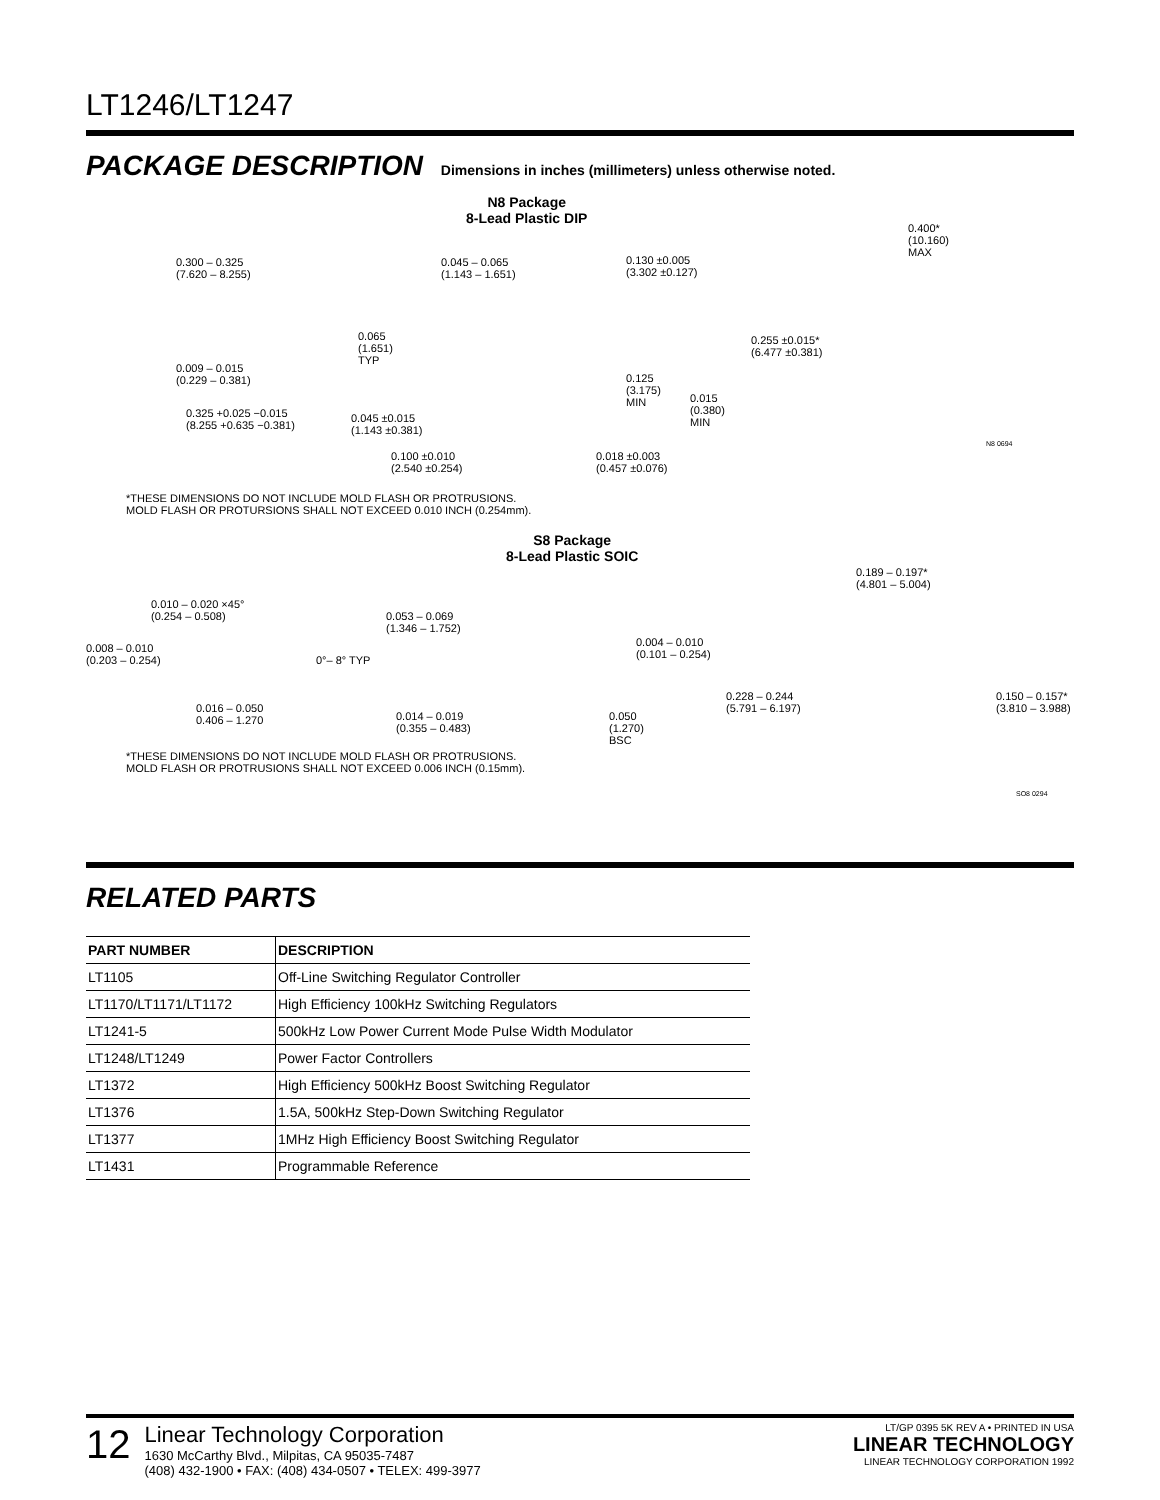LT1246/LT1247
PACKAGE DESCRIPTION Dimensions in inches (millimeters) unless otherwise noted.
N8 Package
8-Lead Plastic DIP
0.300 – 0.325
(7.620 – 8.255)
0.045 – 0.065
(1.143 – 1.651)
0.130 ±0.005
(3.302 ±0.127)
0.400*
(10.160)
MAX
0.065
(1.651)
TYP
0.255 ±0.015*
(6.477 ±0.381)
0.009 – 0.015
(0.229 – 0.381)
0.125
(3.175)
MIN
0.015
(0.380)
MIN
0.325 +0.025 −0.015
(8.255 +0.635 −0.381)
0.045 ±0.015
(1.143 ±0.381)
0.100 ±0.010
(2.540 ±0.254)
0.018 ±0.003
(0.457 ±0.076)
N8 0694
*THESE DIMENSIONS DO NOT INCLUDE MOLD FLASH OR PROTRUSIONS.
MOLD FLASH OR PROTURSIONS SHALL NOT EXCEED 0.010 INCH (0.254mm).
S8 Package
8-Lead Plastic SOIC
0.189 – 0.197*
(4.801 – 5.004)
0.010 – 0.020 ×45°
(0.254 – 0.508)
0.053 – 0.069
(1.346 – 1.752)
0.004 – 0.010
(0.101 – 0.254)
0.008 – 0.010
(0.203 – 0.254)
0°– 8° TYP
0.228 – 0.244
(5.791 – 6.197)
0.150 – 0.157*
(3.810 – 3.988)
0.016 – 0.050
0.406 – 1.270
0.014 – 0.019
(0.355 – 0.483)
0.050
(1.270)
BSC
*THESE DIMENSIONS DO NOT INCLUDE MOLD FLASH OR PROTRUSIONS.
MOLD FLASH OR PROTRUSIONS SHALL NOT EXCEED 0.006 INCH (0.15mm).
SO8 0294
RELATED PARTS
| PART NUMBER | DESCRIPTION |
| --- | --- |
| LT1105 | Off-Line Switching Regulator Controller |
| LT1170/LT1171/LT1172 | High Efficiency 100kHz Switching Regulators |
| LT1241-5 | 500kHz Low Power Current Mode Pulse Width Modulator |
| LT1248/LT1249 | Power Factor Controllers |
| LT1372 | High Efficiency 500kHz Boost Switching Regulator |
| LT1376 | 1.5A, 500kHz Step-Down Switching Regulator |
| LT1377 | 1MHz High Efficiency Boost Switching Regulator |
| LT1431 | Programmable Reference |
12
Linear Technology Corporation
1630 McCarthy Blvd., Milpitas, CA 95035-7487
(408) 432-1900 • FAX: (408) 434-0507 • TELEX: 499-3977
LT/GP 0395 5K REV A • PRINTED IN USA
LINEAR TECHNOLOGY
LINEAR TECHNOLOGY CORPORATION 1992